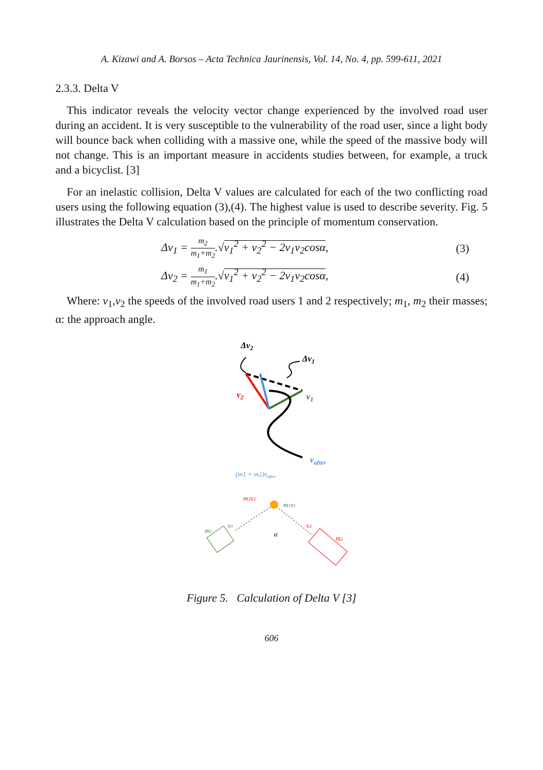A. Kizawi and A. Borsos – Acta Technica Jaurinensis, Vol. 14, No. 4, pp. 599-611, 2021
2.3.3. Delta V
This indicator reveals the velocity vector change experienced by the involved road user during an accident. It is very susceptible to the vulnerability of the road user, since a light body will bounce back when colliding with a massive one, while the speed of the massive body will not change. This is an important measure in accidents studies between, for example, a truck and a bicyclist. [3]
For an inelastic collision, Delta V values are calculated for each of the two conflicting road users using the following equation (3),(4). The highest value is used to describe severity. Fig. 5 illustrates the Delta V calculation based on the principle of momentum conservation.
Δv<sub>1</sub> = m<sub>2</sub> m<sub>1</sub>+m<sub>2</sub>.√v<sub>1</sub><sup>2</sup> + v<sub>2</sub><sup>2</sup> − 2v<sub>1</sub>v<sub>2</sub>cosα, (3)
Δv<sub>2</sub> = m<sub>1</sub> m<sub>1</sub>+m<sub>2</sub>.√v<sub>1</sub><sup>2</sup> + v<sub>2</sub><sup>2</sup> − 2v<sub>1</sub>v<sub>2</sub>cosα, (4)
Where: v<sub>1</sub>,v<sub>2</sub> the speeds of the involved road users 1 and 2 respectively; m<sub>1</sub>, m<sub>2</sub> their masses; α: the approach angle.
Δv2
Δv1
v2
v1
vafter
(m1 + m2)vafter
m2v2
m1v1
m1
v1
v2
m2
α
Figure 5. Calculation of Delta V [3]
606